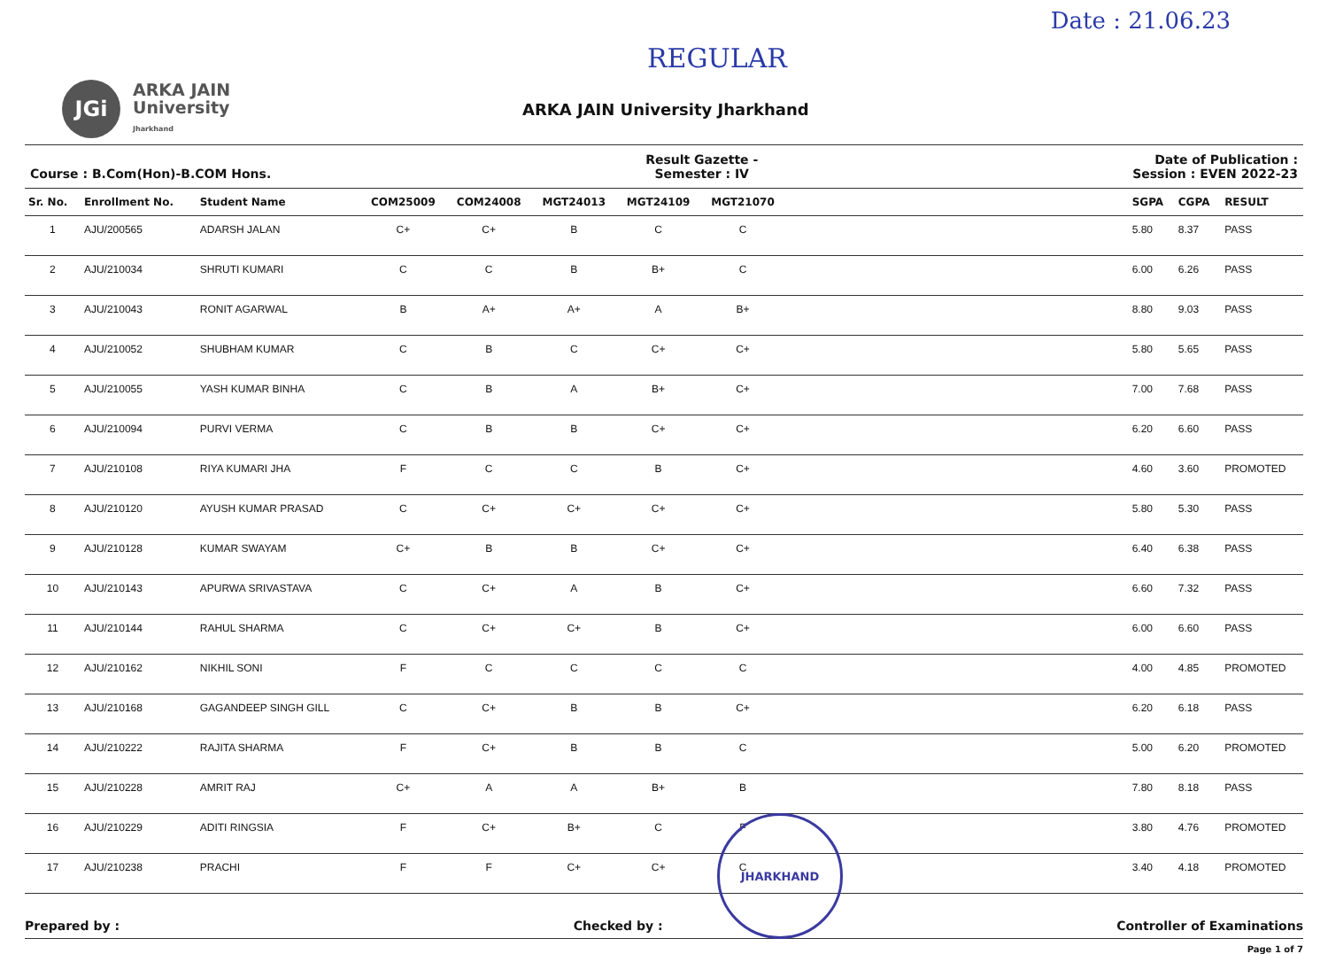Date : 21.06.23
REGULAR
JGi
ARKA JAIN
University
Jharkhand
ARKA JAIN University Jharkhand
Course : B.Com(Hon)-B.COM Hons.
Result Gazette -
Semester : IV
Date of Publication :
Session : EVEN 2022-23
| Sr. No. | Enrollment No. | Student Name | COM25009 | COM24008 | MGT24013 | MGT24109 | MGT21070 | | SGPA | CGPA | RESULT |
| --- | --- | --- | --- | --- | --- | --- | --- | --- | --- | --- | --- |
| 1 | AJU/200565 | ADARSH JALAN | C+ | C+ | B | C | C | | 5.80 | 8.37 | PASS |
| 2 | AJU/210034 | SHRUTI KUMARI | C | C | B | B+ | C | | 6.00 | 6.26 | PASS |
| 3 | AJU/210043 | RONIT AGARWAL | B | A+ | A+ | A | B+ | | 8.80 | 9.03 | PASS |
| 4 | AJU/210052 | SHUBHAM KUMAR | C | B | C | C+ | C+ | | 5.80 | 5.65 | PASS |
| 5 | AJU/210055 | YASH KUMAR BINHA | C | B | A | B+ | C+ | | 7.00 | 7.68 | PASS |
| 6 | AJU/210094 | PURVI VERMA | C | B | B | C+ | C+ | | 6.20 | 6.60 | PASS |
| 7 | AJU/210108 | RIYA KUMARI JHA | F | C | C | B | C+ | | 4.60 | 3.60 | PROMOTED |
| 8 | AJU/210120 | AYUSH KUMAR PRASAD | C | C+ | C+ | C+ | C+ | | 5.80 | 5.30 | PASS |
| 9 | AJU/210128 | KUMAR SWAYAM | C+ | B | B | C+ | C+ | | 6.40 | 6.38 | PASS |
| 10 | AJU/210143 | APURWA SRIVASTAVA | C | C+ | A | B | C+ | | 6.60 | 7.32 | PASS |
| 11 | AJU/210144 | RAHUL SHARMA | C | C+ | C+ | B | C+ | | 6.00 | 6.60 | PASS |
| 12 | AJU/210162 | NIKHIL SONI | F | C | C | C | C | | 4.00 | 4.85 | PROMOTED |
| 13 | AJU/210168 | GAGANDEEP SINGH GILL | C | C+ | B | B | C+ | | 6.20 | 6.18 | PASS |
| 14 | AJU/210222 | RAJITA SHARMA | F | C+ | B | B | C | | 5.00 | 6.20 | PROMOTED |
| 15 | AJU/210228 | AMRIT RAJ | C+ | A | A | B+ | B | | 7.80 | 8.18 | PASS |
| 16 | AJU/210229 | ADITI RINGSIA | F | C+ | B+ | C | F | | 3.80 | 4.76 | PROMOTED |
| 17 | AJU/210238 | PRACHI | F | F | C+ | C+ | C | | 3.40 | 4.18 | PROMOTED |
Prepared by : Checked by : Controller of Examinations
Page 1 of 7
JHARKHAND